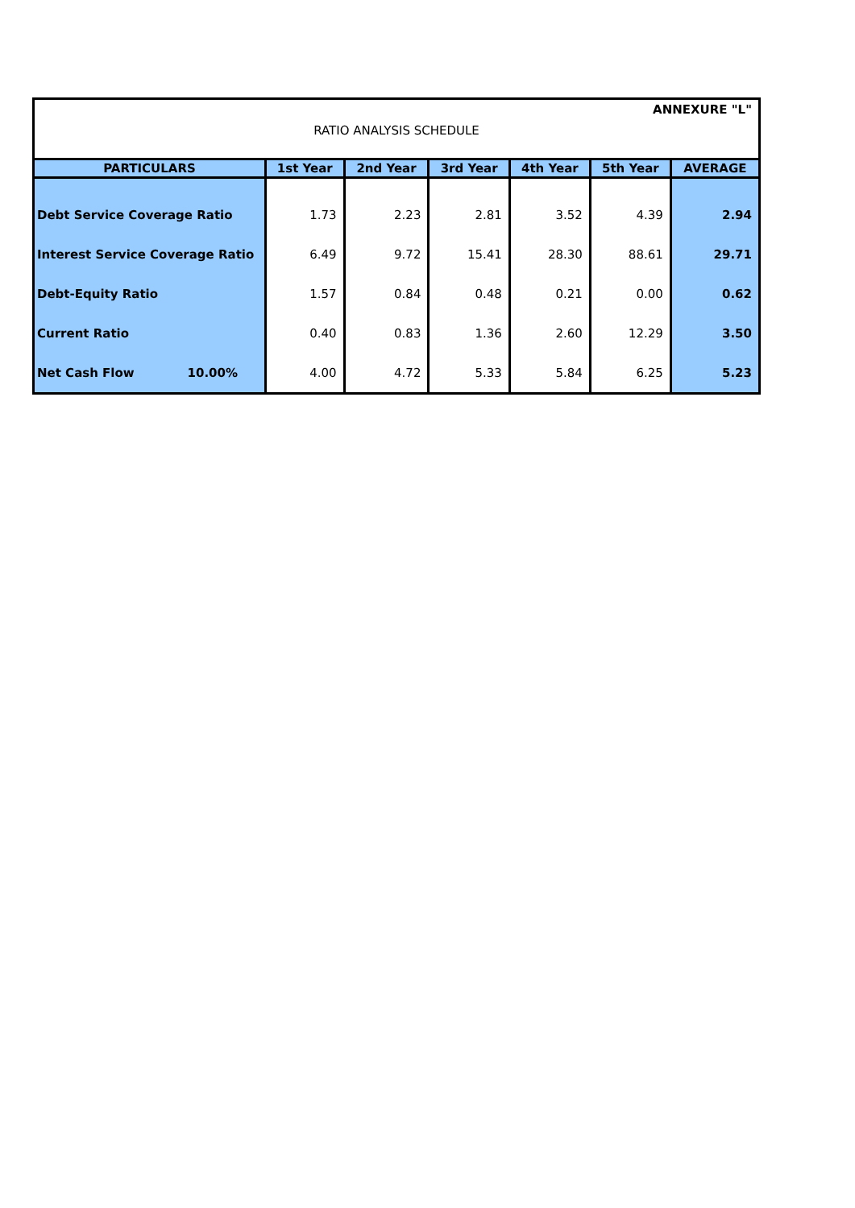ANNEXURE "L"
RATIO ANALYSIS SCHEDULE
| PARTICULARS | 1st Year | 2nd Year | 3rd Year | 4th Year | 5th Year | AVERAGE |
| --- | --- | --- | --- | --- | --- | --- |
| Debt Service Coverage Ratio | 1.73 | 2.23 | 2.81 | 3.52 | 4.39 | 2.94 |
| Interest Service Coverage Ratio | 6.49 | 9.72 | 15.41 | 28.30 | 88.61 | 29.71 |
| Debt-Equity Ratio | 1.57 | 0.84 | 0.48 | 0.21 | 0.00 | 0.62 |
| Current Ratio | 0.40 | 0.83 | 1.36 | 2.60 | 12.29 | 3.50 |
| Net Cash Flow 10.00% | 4.00 | 4.72 | 5.33 | 5.84 | 6.25 | 5.23 |